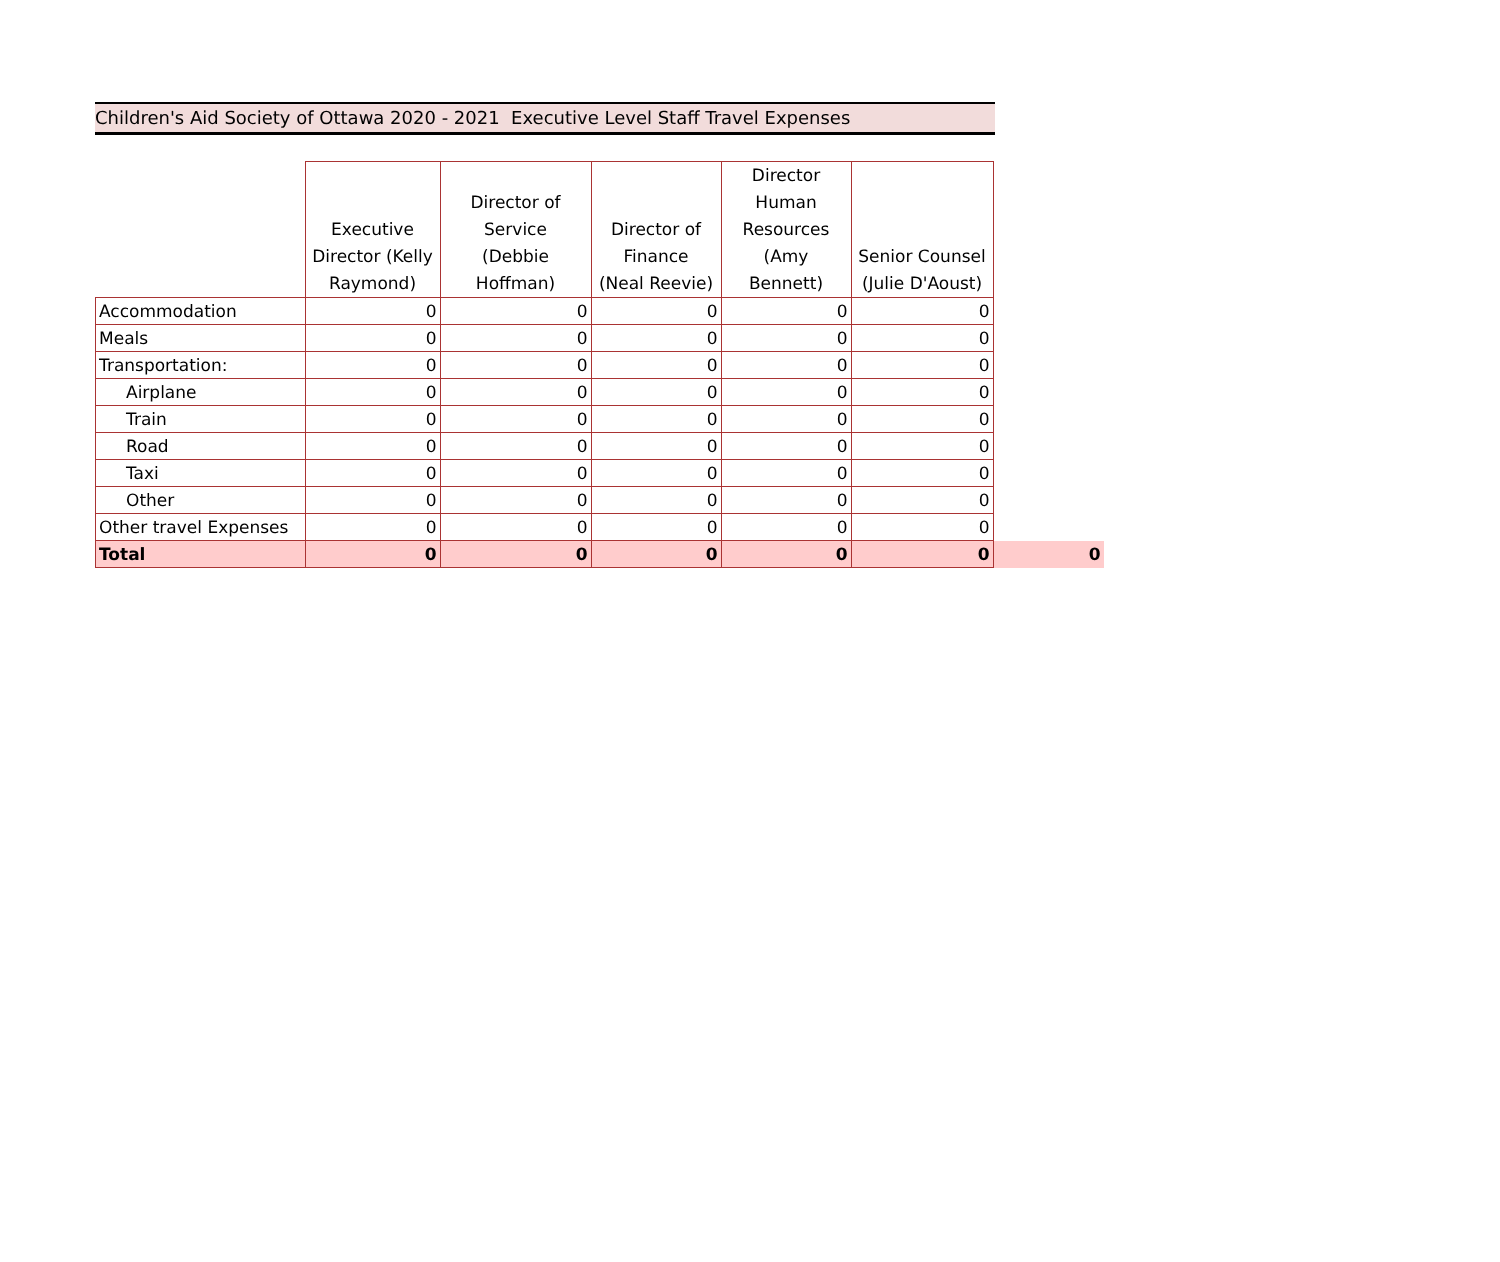Children's Aid Society of Ottawa 2020 - 2021 Executive Level Staff Travel Expenses
| | Executive Director (Kelly Raymond) | Director of Service (Debbie Hoffman) | Director of Finance (Neal Reevie) | Director Human Resources (Amy Bennett) | Senior Counsel (Julie D'Aoust) | |
| --- | --- | --- | --- | --- | --- | --- |
| Accommodation | 0 | 0 | 0 | 0 | 0 | |
| Meals | 0 | 0 | 0 | 0 | 0 | |
| Transportation: | 0 | 0 | 0 | 0 | 0 | |
| Airplane | 0 | 0 | 0 | 0 | 0 | |
| Train | 0 | 0 | 0 | 0 | 0 | |
| Road | 0 | 0 | 0 | 0 | 0 | |
| Taxi | 0 | 0 | 0 | 0 | 0 | |
| Other | 0 | 0 | 0 | 0 | 0 | |
| Other travel Expenses | 0 | 0 | 0 | 0 | 0 | |
| Total | 0 | 0 | 0 | 0 | 0 | 0 |